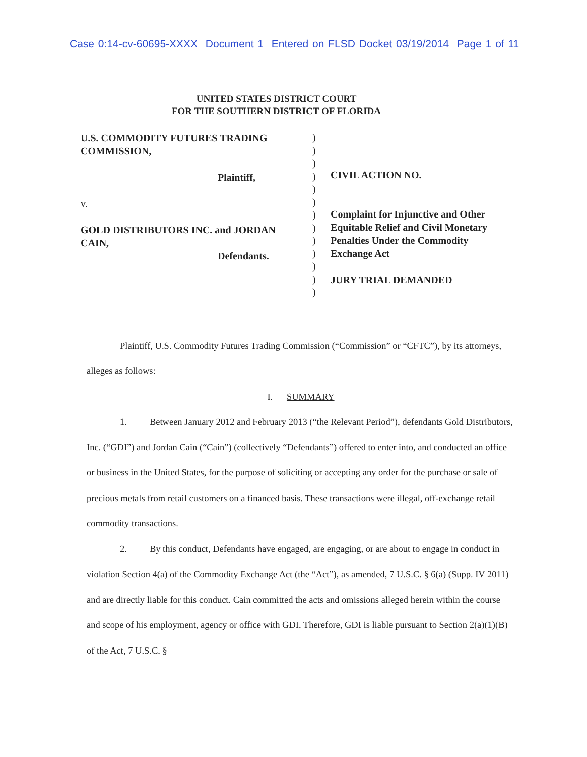Case 0:14-cv-60695-XXXX Document 1 Entered on FLSD Docket 03/19/2014 Page 1 of 11
UNITED STATES DISTRICT COURT
FOR THE SOUTHERN DISTRICT OF FLORIDA
U.S. COMMODITY FUTURES TRADING
COMMISSION,
Plaintiff,
v.
GOLD DISTRIBUTORS INC. and JORDAN
CAIN,
Defendants.
)
)
)
)
)
)
)
)
)
)
)
)
)
CIVIL ACTION NO.
Complaint for Injunctive and Other
Equitable Relief and Civil Monetary
Penalties Under the Commodity
Exchange Act
JURY TRIAL DEMANDED
Plaintiff, U.S. Commodity Futures Trading Commission (“Commission” or “CFTC”), by its attorneys, alleges as follows:
I. SUMMARY
1. Between January 2012 and February 2013 (“the Relevant Period”), defendants Gold Distributors, Inc. (“GDI”) and Jordan Cain (“Cain”) (collectively “Defendants”) offered to enter into, and conducted an office or business in the United States, for the purpose of soliciting or accepting any order for the purchase or sale of precious metals from retail customers on a financed basis. These transactions were illegal, off-exchange retail commodity transactions.
2. By this conduct, Defendants have engaged, are engaging, or are about to engage in conduct in violation Section 4(a) of the Commodity Exchange Act (the “Act”), as amended, 7 U.S.C. § 6(a) (Supp. IV 2011) and are directly liable for this conduct. Cain committed the acts and omissions alleged herein within the course and scope of his employment, agency or office with GDI. Therefore, GDI is liable pursuant to Section 2(a)(1)(B) of the Act, 7 U.S.C. §